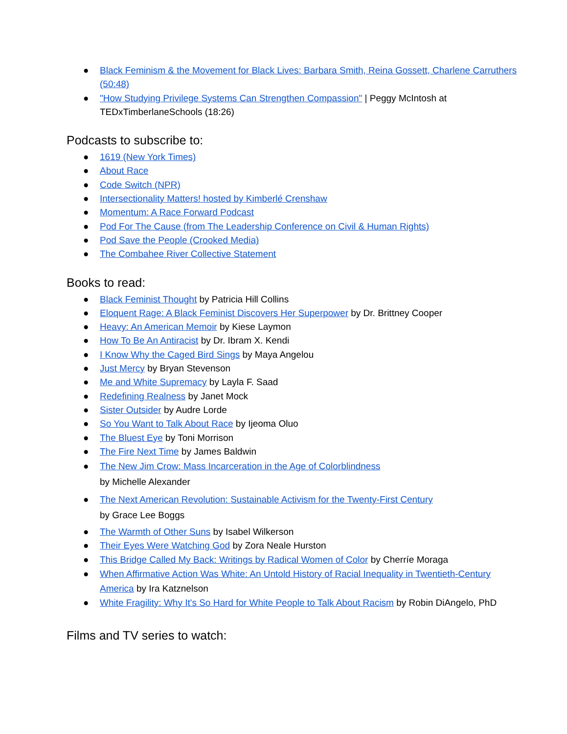● Black Feminism & the Movement for Black Lives: Barbara Smith, Reina Gossett, Charlene Carruthers (50:48)
● "How Studying Privilege Systems Can Strengthen Compassion" | Peggy McIntosh at TEDxTimberlaneSchools (18:26)
Podcasts to subscribe to:
● 1619 (New York Times)
● About Race
● Code Switch (NPR)
● Intersectionality Matters! hosted by Kimberlé Crenshaw
● Momentum: A Race Forward Podcast
● Pod For The Cause (from The Leadership Conference on Civil & Human Rights)
● Pod Save the People (Crooked Media)
● The Combahee River Collective Statement
Books to read:
● Black Feminist Thought by Patricia Hill Collins
● Eloquent Rage: A Black Feminist Discovers Her Superpower by Dr. Brittney Cooper
● Heavy: An American Memoir by Kiese Laymon
● How To Be An Antiracist by Dr. Ibram X. Kendi
● I Know Why the Caged Bird Sings by Maya Angelou
● Just Mercy by Bryan Stevenson
● Me and White Supremacy by Layla F. Saad
● Redefining Realness by Janet Mock
● Sister Outsider by Audre Lorde
● So You Want to Talk About Race by Ijeoma Oluo
● The Bluest Eye by Toni Morrison
● The Fire Next Time by James Baldwin
● The New Jim Crow: Mass Incarceration in the Age of Colorblindness
by Michelle Alexander
● The Next American Revolution: Sustainable Activism for the Twenty-First Century
by Grace Lee Boggs
● The Warmth of Other Suns by Isabel Wilkerson
● Their Eyes Were Watching God by Zora Neale Hurston
● This Bridge Called My Back: Writings by Radical Women of Color by Cherríe Moraga
● When Affirmative Action Was White: An Untold History of Racial Inequality in Twentieth-Century America by Ira Katznelson
● White Fragility: Why It's So Hard for White People to Talk About Racism by Robin DiAngelo, PhD
Films and TV series to watch: